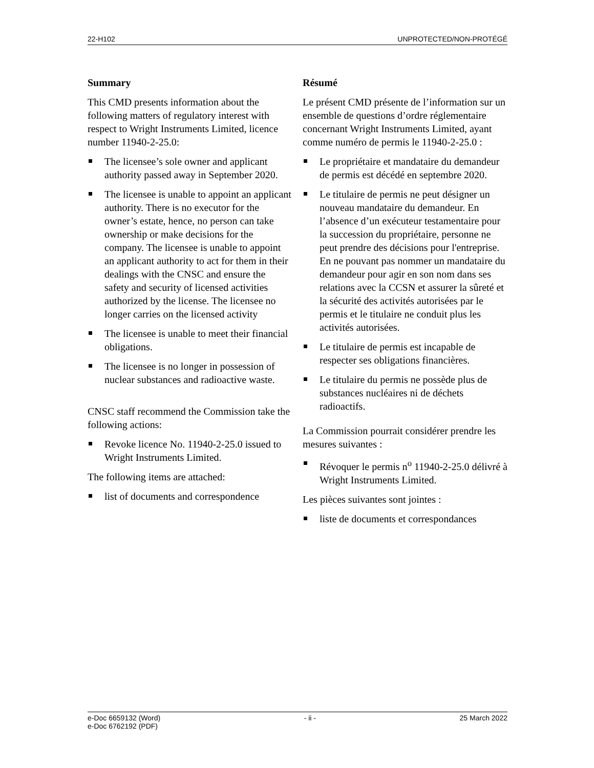22-H102 UNPROTECTED/NON-PROTÉGÉ
Summary
This CMD presents information about the following matters of regulatory interest with respect to Wright Instruments Limited, licence number 11940-2-25.0:
The licensee’s sole owner and applicant authority passed away in September 2020.
The licensee is unable to appoint an applicant authority. There is no executor for the owner’s estate, hence, no person can take ownership or make decisions for the company. The licensee is unable to appoint an applicant authority to act for them in their dealings with the CNSC and ensure the safety and security of licensed activities authorized by the license. The licensee no longer carries on the licensed activity
The licensee is unable to meet their financial obligations.
The licensee is no longer in possession of nuclear substances and radioactive waste.
CNSC staff recommend the Commission take the following actions:
Revoke licence No. 11940-2-25.0 issued to Wright Instruments Limited.
The following items are attached:
list of documents and correspondence
Résumé
Le présent CMD présente de l’information sur un ensemble de questions d’ordre réglementaire concernant Wright Instruments Limited, ayant comme numéro de permis le 11940-2-25.0 :
Le propriétaire et mandataire du demandeur de permis est décédé en septembre 2020.
Le titulaire de permis ne peut désigner un nouveau mandataire du demandeur. En l’absence d’un exécuteur testamentaire pour la succession du propriétaire, personne ne peut prendre des décisions pour l'entreprise. En ne pouvant pas nommer un mandataire du demandeur pour agir en son nom dans ses relations avec la CCSN et assurer la sûreté et la sécurité des activités autorisées par le permis et le titulaire ne conduit plus les activités autorisées.
Le titulaire de permis est incapable de respecter ses obligations financières.
Le titulaire du permis ne possède plus de substances nucléaires ni de déchets radioactifs.
La Commission pourrait considérer prendre les mesures suivantes :
Révoquer le permis n<sup>o</sup> 11940-2-25.0 délivré à Wright Instruments Limited.
Les pièces suivantes sont jointes :
liste de documents et correspondances
e-Doc 6659132 (Word)
e-Doc 6762192 (PDF) - ii - 25 March 2022